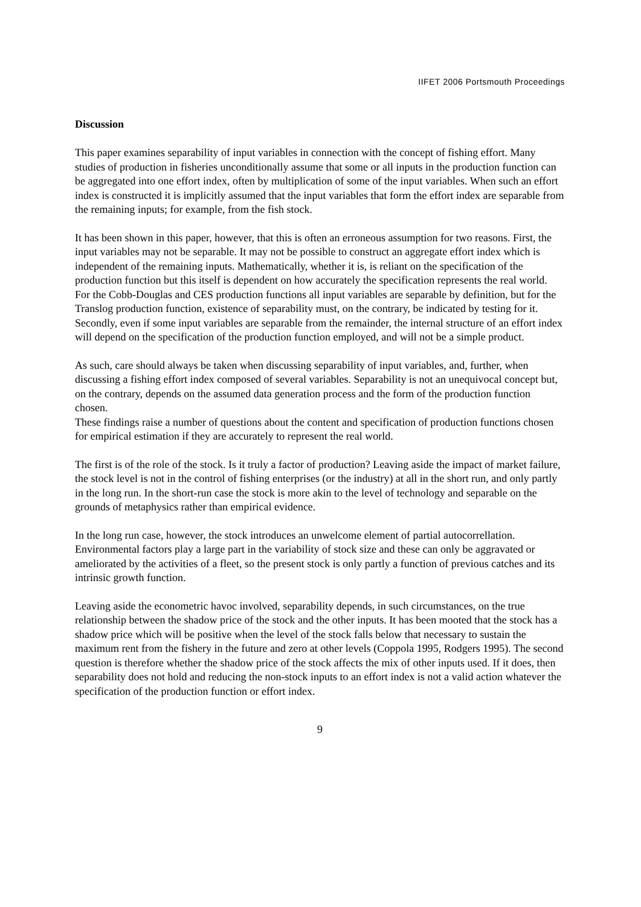IIFET 2006 Portsmouth Proceedings
Discussion
This paper examines separability of input variables in connection with the concept of fishing effort. Many studies of production in fisheries unconditionally assume that some or all inputs in the production function can be aggregated into one effort index, often by multiplication of some of the input variables. When such an effort index is constructed it is implicitly assumed that the input variables that form the effort index are separable from the remaining inputs; for example, from the fish stock.
It has been shown in this paper, however, that this is often an erroneous assumption for two reasons. First, the input variables may not be separable. It may not be possible to construct an aggregate effort index which is independent of the remaining inputs. Mathematically, whether it is, is reliant on the specification of the production function but this itself is dependent on how accurately the specification represents the real world. For the Cobb-Douglas and CES production functions all input variables are separable by definition, but for the Translog production function, existence of separability must, on the contrary, be indicated by testing for it. Secondly, even if some input variables are separable from the remainder, the internal structure of an effort index will depend on the specification of the production function employed, and will not be a simple product.
As such, care should always be taken when discussing separability of input variables, and, further, when discussing a fishing effort index composed of several variables. Separability is not an unequivocal concept but, on the contrary, depends on the assumed data generation process and the form of the production function chosen.
These findings raise a number of questions about the content and specification of production functions chosen for empirical estimation if they are accurately to represent the real world.
The first is of the role of the stock. Is it truly a factor of production? Leaving aside the impact of market failure, the stock level is not in the control of fishing enterprises (or the industry) at all in the short run, and only partly in the long run. In the short-run case the stock is more akin to the level of technology and separable on the grounds of metaphysics rather than empirical evidence.
In the long run case, however, the stock introduces an unwelcome element of partial autocorrellation. Environmental factors play a large part in the variability of stock size and these can only be aggravated or ameliorated by the activities of a fleet, so the present stock is only partly a function of previous catches and its intrinsic growth function.
Leaving aside the econometric havoc involved, separability depends, in such circumstances, on the true relationship between the shadow price of the stock and the other inputs. It has been mooted that the stock has a shadow price which will be positive when the level of the stock falls below that necessary to sustain the maximum rent from the fishery in the future and zero at other levels (Coppola 1995, Rodgers 1995). The second question is therefore whether the shadow price of the stock affects the mix of other inputs used. If it does, then separability does not hold and reducing the non-stock inputs to an effort index is not a valid action whatever the specification of the production function or effort index.
9